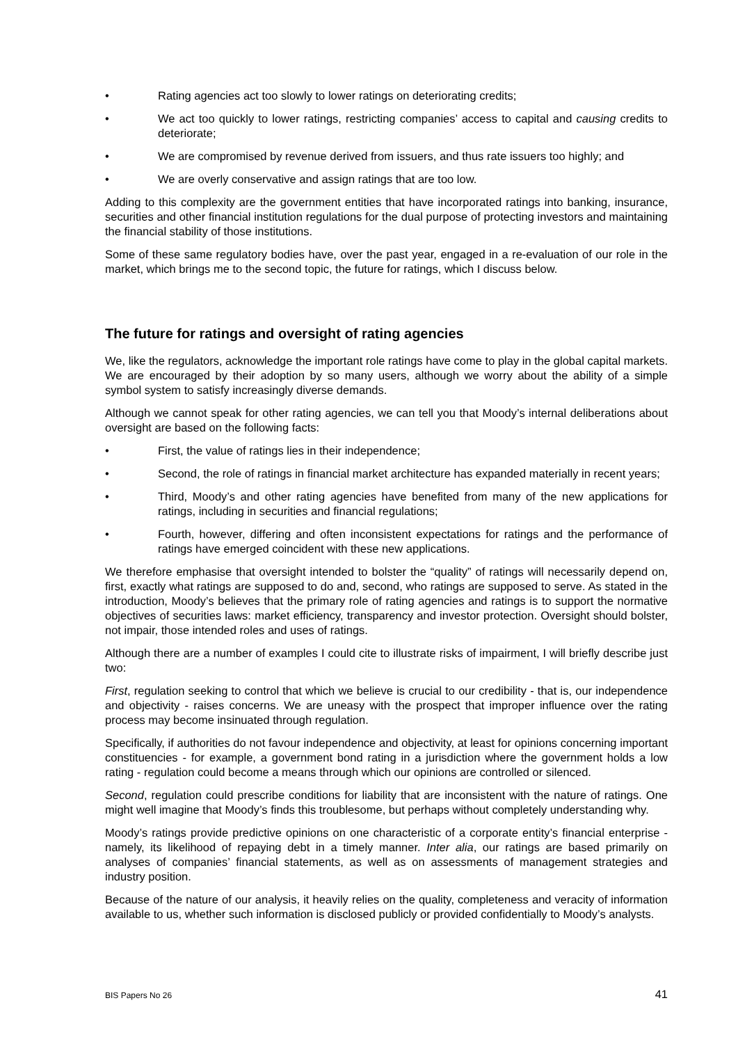• Rating agencies act too slowly to lower ratings on deteriorating credits;
• We act too quickly to lower ratings, restricting companies’ access to capital and causing credits to deteriorate;
• We are compromised by revenue derived from issuers, and thus rate issuers too highly; and
• We are overly conservative and assign ratings that are too low.
Adding to this complexity are the government entities that have incorporated ratings into banking, insurance, securities and other financial institution regulations for the dual purpose of protecting investors and maintaining the financial stability of those institutions.
Some of these same regulatory bodies have, over the past year, engaged in a re-evaluation of our role in the market, which brings me to the second topic, the future for ratings, which I discuss below.
The future for ratings and oversight of rating agencies
We, like the regulators, acknowledge the important role ratings have come to play in the global capital markets. We are encouraged by their adoption by so many users, although we worry about the ability of a simple symbol system to satisfy increasingly diverse demands.
Although we cannot speak for other rating agencies, we can tell you that Moody’s internal deliberations about oversight are based on the following facts:
• First, the value of ratings lies in their independence;
• Second, the role of ratings in financial market architecture has expanded materially in recent years;
• Third, Moody’s and other rating agencies have benefited from many of the new applications for ratings, including in securities and financial regulations;
• Fourth, however, differing and often inconsistent expectations for ratings and the performance of ratings have emerged coincident with these new applications.
We therefore emphasise that oversight intended to bolster the “quality” of ratings will necessarily depend on, first, exactly what ratings are supposed to do and, second, who ratings are supposed to serve. As stated in the introduction, Moody’s believes that the primary role of rating agencies and ratings is to support the normative objectives of securities laws: market efficiency, transparency and investor protection. Oversight should bolster, not impair, those intended roles and uses of ratings.
Although there are a number of examples I could cite to illustrate risks of impairment, I will briefly describe just two:
First, regulation seeking to control that which we believe is crucial to our credibility - that is, our independence and objectivity - raises concerns. We are uneasy with the prospect that improper influence over the rating process may become insinuated through regulation.
Specifically, if authorities do not favour independence and objectivity, at least for opinions concerning important constituencies - for example, a government bond rating in a jurisdiction where the government holds a low rating - regulation could become a means through which our opinions are controlled or silenced.
Second, regulation could prescribe conditions for liability that are inconsistent with the nature of ratings. One might well imagine that Moody’s finds this troublesome, but perhaps without completely understanding why.
Moody’s ratings provide predictive opinions on one characteristic of a corporate entity’s financial enterprise - namely, its likelihood of repaying debt in a timely manner. Inter alia, our ratings are based primarily on analyses of companies’ financial statements, as well as on assessments of management strategies and industry position.
Because of the nature of our analysis, it heavily relies on the quality, completeness and veracity of information available to us, whether such information is disclosed publicly or provided confidentially to Moody’s analysts.
BIS Papers No 26 41